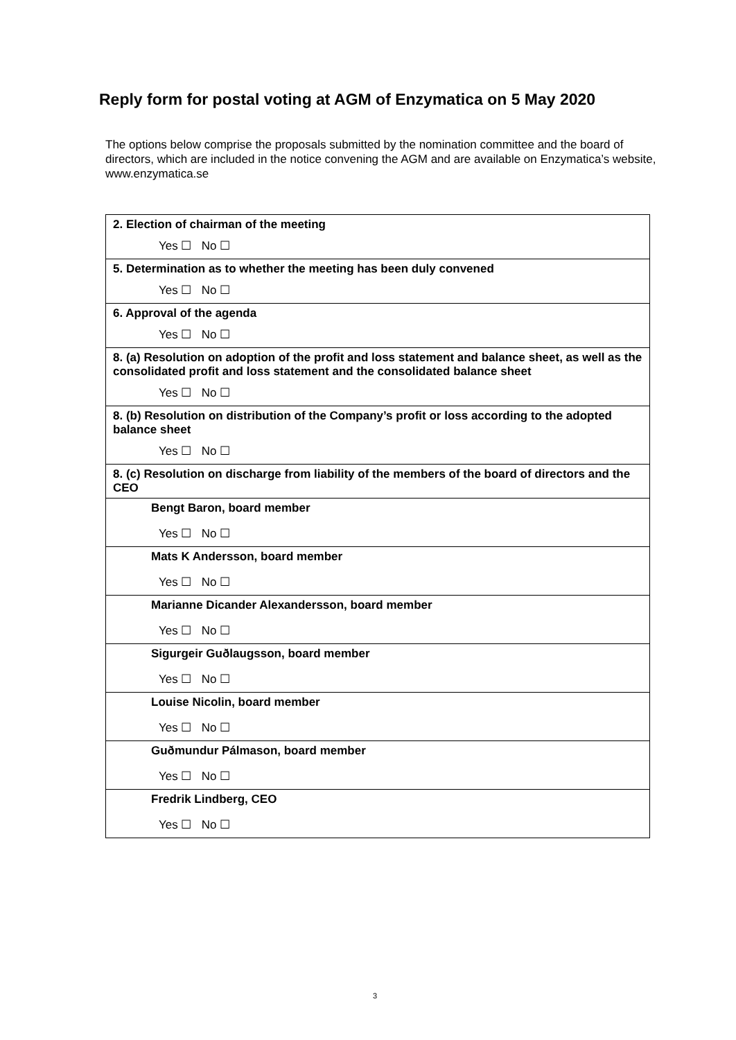Reply form for postal voting at AGM of Enzymatica on 5 May 2020
The options below comprise the proposals submitted by the nomination committee and the board of directors, which are included in the notice convening the AGM and are available on Enzymatica’s website, www.enzymatica.se
| 2. Election of chairman of the meeting |
| Yes ☐ No ☐ |
| 5. Determination as to whether the meeting has been duly convened |
| Yes ☐ No ☐ |
| 6. Approval of the agenda |
| Yes ☐ No ☐ |
| 8. (a) Resolution on adoption of the profit and loss statement and balance sheet, as well as the consolidated profit and loss statement and the consolidated balance sheet |
| Yes ☐ No ☐ |
| 8. (b) Resolution on distribution of the Company’s profit or loss according to the adopted balance sheet |
| Yes ☐ No ☐ |
| 8. (c) Resolution on discharge from liability of the members of the board of directors and the CEO |
| Bengt Baron, board member |
| Yes ☐ No ☐ |
| Mats K Andersson, board member |
| Yes ☐ No ☐ |
| Marianne Dicander Alexandersson, board member |
| Yes ☐ No ☐ |
| Sigurgeir Guðlaugsson, board member |
| Yes ☐ No ☐ |
| Louise Nicolin, board member |
| Yes ☐ No ☐ |
| Guðmundur Pálmason, board member |
| Yes ☐ No ☐ |
| Fredrik Lindberg, CEO |
| Yes ☐ No ☐ |
3